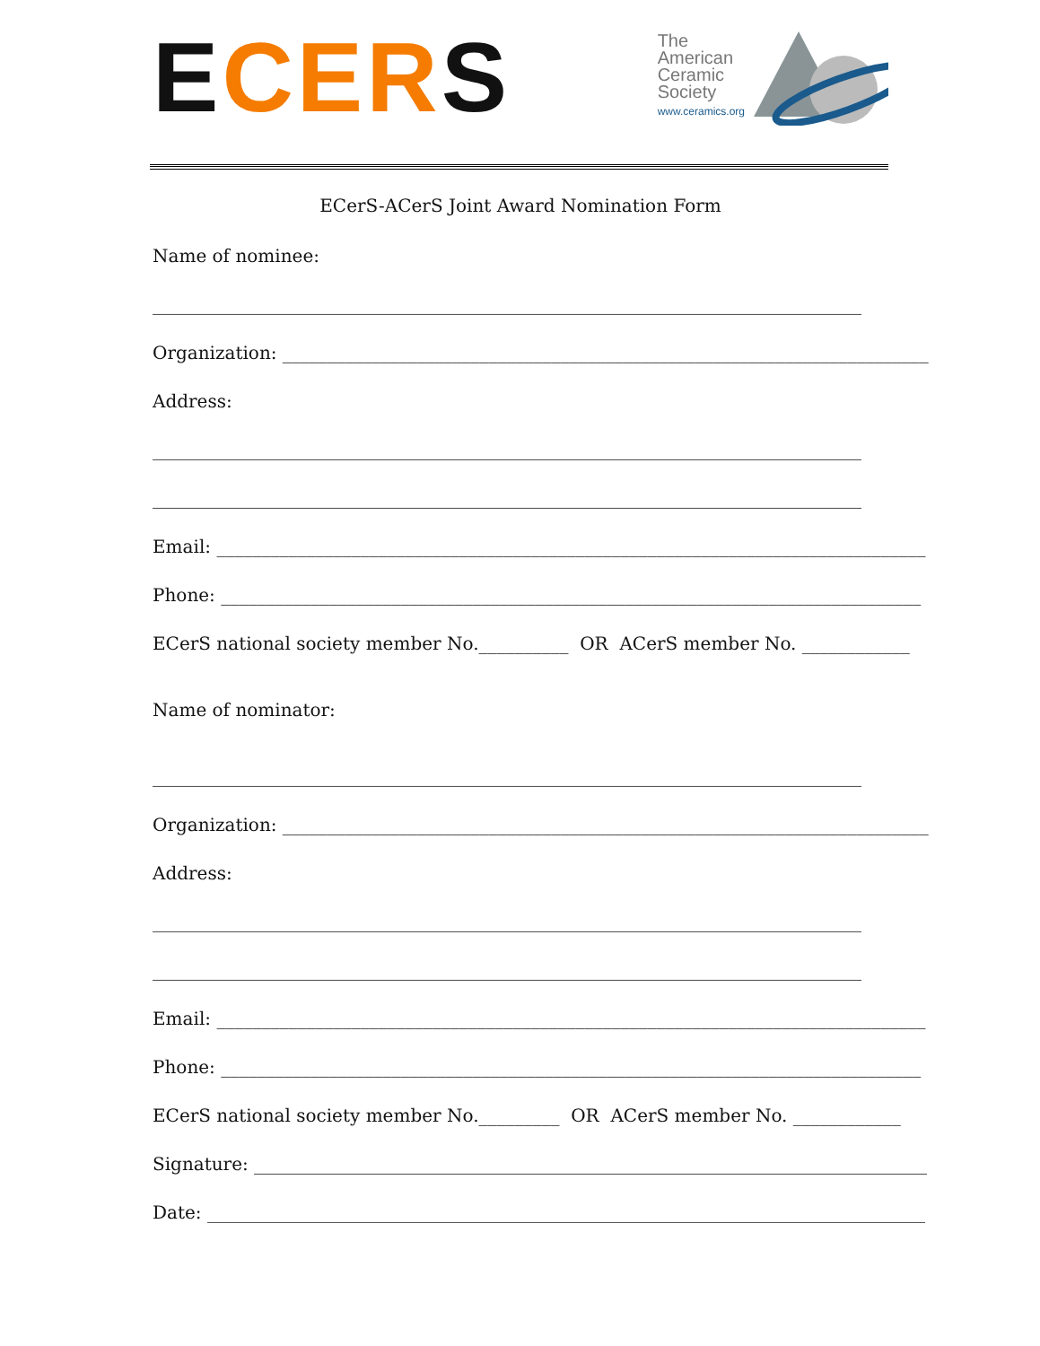ECE RS
The
American
Ceramic
Society
www.ceramics.org
ECerS-ACerS Joint Award Nomination Form
Name of nominee:
_______________________________________________________________________________
Organization: ________________________________________________________________________
Address:
_______________________________________________________________________________
_______________________________________________________________________________
Email: _______________________________________________________________________________
Phone: ______________________________________________________________________________
ECerS national society member No.__________ OR ACerS member No. ____________
Name of nominator:
_______________________________________________________________________________
Organization: ________________________________________________________________________
Address:
_______________________________________________________________________________
_______________________________________________________________________________
Email: _______________________________________________________________________________
Phone: ______________________________________________________________________________
ECerS national society member No._________ OR ACerS member No. ____________
Signature: ___________________________________________________________________________
Date: ________________________________________________________________________________